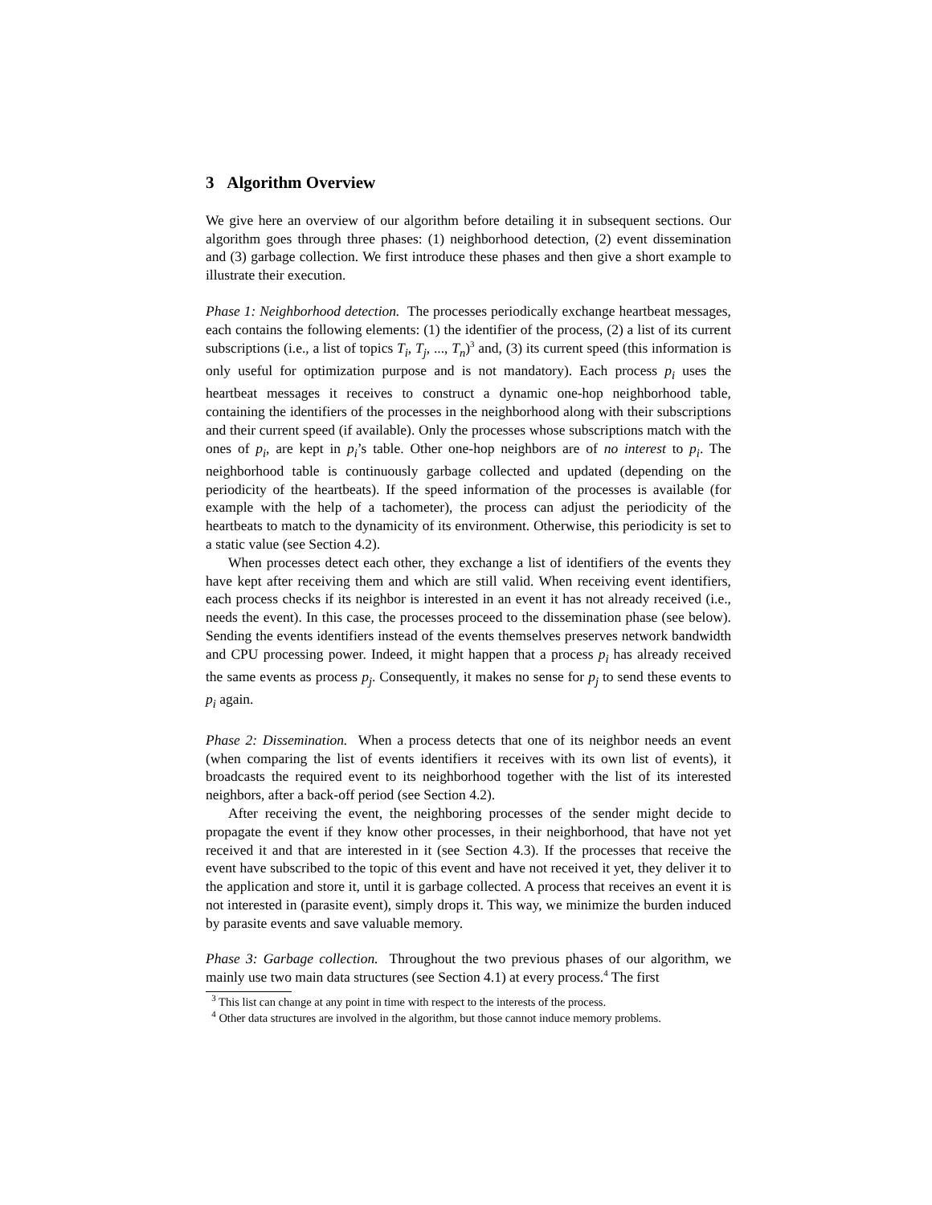3 Algorithm Overview
We give here an overview of our algorithm before detailing it in subsequent sections. Our algorithm goes through three phases: (1) neighborhood detection, (2) event dissemination and (3) garbage collection. We first introduce these phases and then give a short example to illustrate their execution.
Phase 1: Neighborhood detection. The processes periodically exchange heartbeat messages, each contains the following elements: (1) the identifier of the process, (2) a list of its current subscriptions (i.e., a list of topics T<sub>i</sub>, T<sub>j</sub>, ..., T<sub>n</sub>)<sup>3</sup> and, (3) its current speed (this information is only useful for optimization purpose and is not mandatory). Each process p<sub>i</sub> uses the heartbeat messages it receives to construct a dynamic one-hop neighborhood table, containing the identifiers of the processes in the neighborhood along with their subscriptions and their current speed (if available). Only the processes whose subscriptions match with the ones of p<sub>i</sub>, are kept in p<sub>i</sub>’s table. Other one-hop neighbors are of no interest to p<sub>i</sub>. The neighborhood table is continuously garbage collected and updated (depending on the periodicity of the heartbeats). If the speed information of the processes is available (for example with the help of a tachometer), the process can adjust the periodicity of the heartbeats to match to the dynamicity of its environment. Otherwise, this periodicity is set to a static value (see Section 4.2).
When processes detect each other, they exchange a list of identifiers of the events they have kept after receiving them and which are still valid. When receiving event identifiers, each process checks if its neighbor is interested in an event it has not already received (i.e., needs the event). In this case, the processes proceed to the dissemination phase (see below). Sending the events identifiers instead of the events themselves preserves network bandwidth and CPU processing power. Indeed, it might happen that a process p<sub>i</sub> has already received the same events as process p<sub>j</sub>. Consequently, it makes no sense for p<sub>j</sub> to send these events to p<sub>i</sub> again.
Phase 2: Dissemination. When a process detects that one of its neighbor needs an event (when comparing the list of events identifiers it receives with its own list of events), it broadcasts the required event to its neighborhood together with the list of its interested neighbors, after a back-off period (see Section 4.2).
After receiving the event, the neighboring processes of the sender might decide to propagate the event if they know other processes, in their neighborhood, that have not yet received it and that are interested in it (see Section 4.3). If the processes that receive the event have subscribed to the topic of this event and have not received it yet, they deliver it to the application and store it, until it is garbage collected. A process that receives an event it is not interested in (parasite event), simply drops it. This way, we minimize the burden induced by parasite events and save valuable memory.
Phase 3: Garbage collection. Throughout the two previous phases of our algorithm, we mainly use two main data structures (see Section 4.1) at every process.<sup>4</sup> The first
<sup>3</sup> This list can change at any point in time with respect to the interests of the process.
<sup>4</sup> Other data structures are involved in the algorithm, but those cannot induce memory problems.